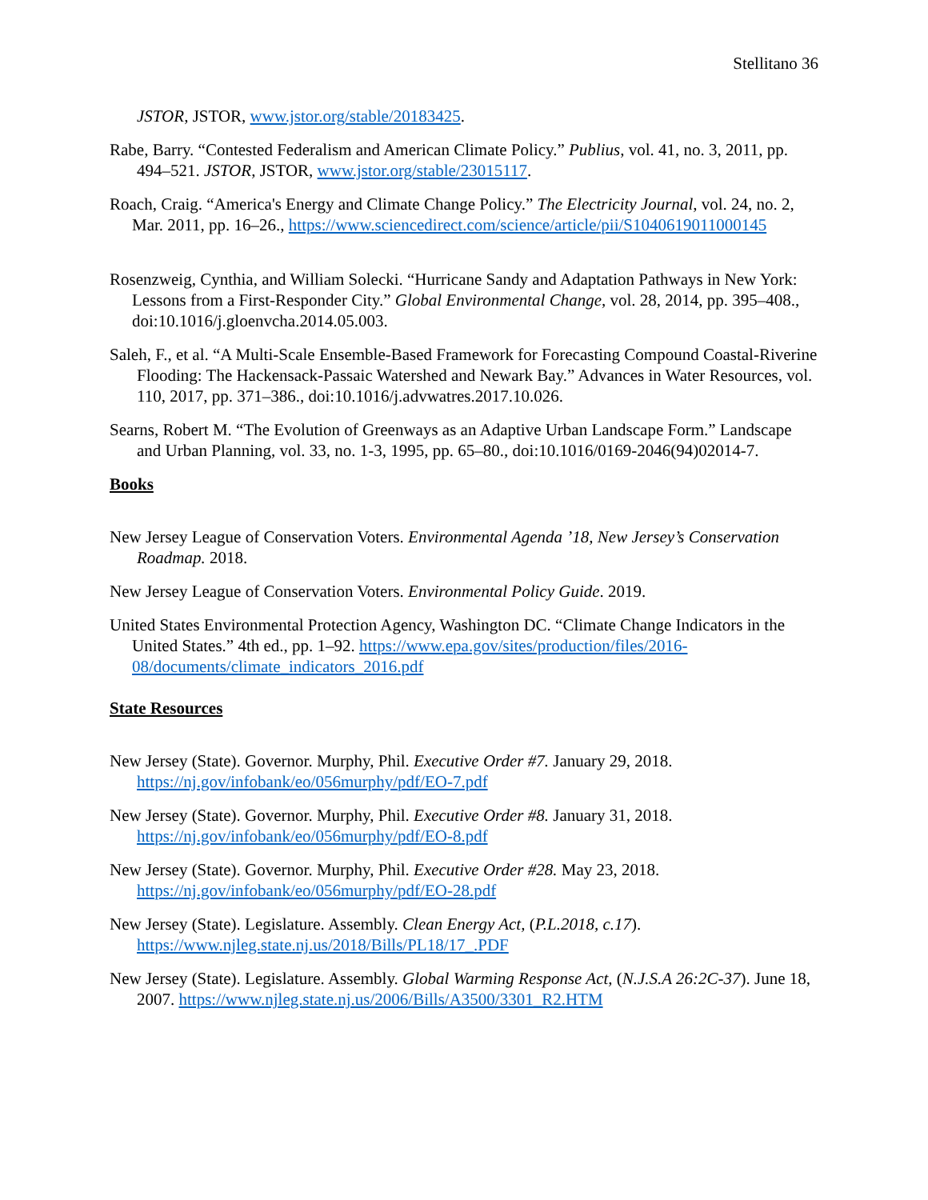Stellitano 36
JSTOR, JSTOR, www.jstor.org/stable/20183425.
Rabe, Barry. “Contested Federalism and American Climate Policy.” Publius, vol. 41, no. 3, 2011, pp. 494–521. JSTOR, JSTOR, www.jstor.org/stable/23015117.
Roach, Craig. “America's Energy and Climate Change Policy.” The Electricity Journal, vol. 24, no. 2, Mar. 2011, pp. 16–26., https://www.sciencedirect.com/science/article/pii/S1040619011000145
Rosenzweig, Cynthia, and William Solecki. “Hurricane Sandy and Adaptation Pathways in New York: Lessons from a First-Responder City.” Global Environmental Change, vol. 28, 2014, pp. 395–408., doi:10.1016/j.gloenvcha.2014.05.003.
Saleh, F., et al. “A Multi-Scale Ensemble-Based Framework for Forecasting Compound Coastal-Riverine Flooding: The Hackensack-Passaic Watershed and Newark Bay.” Advances in Water Resources, vol. 110, 2017, pp. 371–386., doi:10.1016/j.advwatres.2017.10.026.
Searns, Robert M. “The Evolution of Greenways as an Adaptive Urban Landscape Form.” Landscape and Urban Planning, vol. 33, no. 1-3, 1995, pp. 65–80., doi:10.1016/0169-2046(94)02014-7.
Books
New Jersey League of Conservation Voters. Environmental Agenda ’18, New Jersey’s Conservation Roadmap. 2018.
New Jersey League of Conservation Voters. Environmental Policy Guide. 2019.
United States Environmental Protection Agency, Washington DC. “Climate Change Indicators in the United States.” 4th ed., pp. 1–92. https://www.epa.gov/sites/production/files/2016-08/documents/climate_indicators_2016.pdf
State Resources
New Jersey (State). Governor. Murphy, Phil. Executive Order #7. January 29, 2018. https://nj.gov/infobank/eo/056murphy/pdf/EO-7.pdf
New Jersey (State). Governor. Murphy, Phil. Executive Order #8. January 31, 2018. https://nj.gov/infobank/eo/056murphy/pdf/EO-8.pdf
New Jersey (State). Governor. Murphy, Phil. Executive Order #28. May 23, 2018. https://nj.gov/infobank/eo/056murphy/pdf/EO-28.pdf
New Jersey (State). Legislature. Assembly. Clean Energy Act, (P.L.2018, c.17). https://www.njleg.state.nj.us/2018/Bills/PL18/17_.PDF
New Jersey (State). Legislature. Assembly. Global Warming Response Act, (N.J.S.A 26:2C-37). June 18, 2007. https://www.njleg.state.nj.us/2006/Bills/A3500/3301_R2.HTM